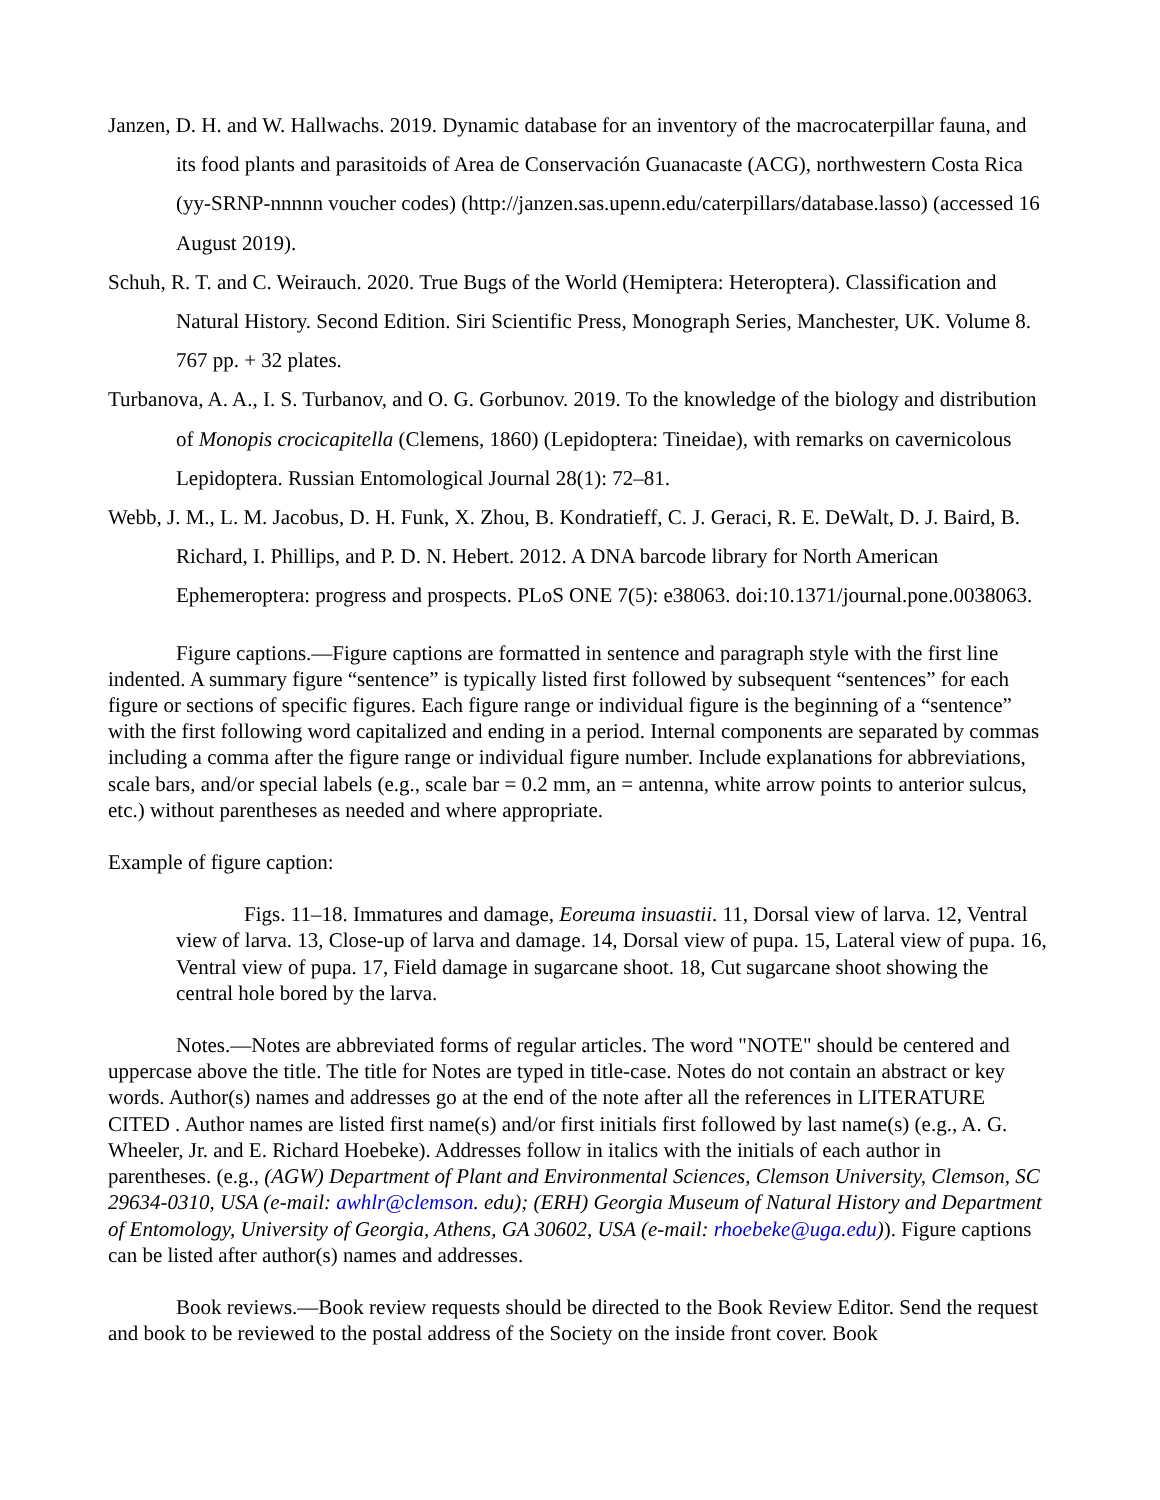Janzen, D. H. and W. Hallwachs. 2019. Dynamic database for an inventory of the macrocaterpillar fauna, and its food plants and parasitoids of Area de Conservación Guanacaste (ACG), northwestern Costa Rica (yy-SRNP-nnnnn voucher codes) (http://janzen.sas.upenn.edu/caterpillars/database.lasso) (accessed 16 August 2019).
Schuh, R. T. and C. Weirauch. 2020. True Bugs of the World (Hemiptera: Heteroptera). Classification and Natural History. Second Edition. Siri Scientific Press, Monograph Series, Manchester, UK. Volume 8. 767 pp. + 32 plates.
Turbanova, A. A., I. S. Turbanov, and O. G. Gorbunov. 2019. To the knowledge of the biology and distribution of Monopis crocicapitella (Clemens, 1860) (Lepidoptera: Tineidae), with remarks on cavernicolous Lepidoptera. Russian Entomological Journal 28(1): 72–81.
Webb, J. M., L. M. Jacobus, D. H. Funk, X. Zhou, B. Kondratieff, C. J. Geraci, R. E. DeWalt, D. J. Baird, B. Richard, I. Phillips, and P. D. N. Hebert. 2012. A DNA barcode library for North American Ephemeroptera: progress and prospects. PLoS ONE 7(5): e38063. doi:10.1371/journal.pone.0038063.
Figure captions.—Figure captions are formatted in sentence and paragraph style with the first line indented. A summary figure “sentence” is typically listed first followed by subsequent “sentences” for each figure or sections of specific figures. Each figure range or individual figure is the beginning of a “sentence” with the first following word capitalized and ending in a period. Internal components are separated by commas including a comma after the figure range or individual figure number. Include explanations for abbreviations, scale bars, and/or special labels (e.g., scale bar = 0.2 mm, an = antenna, white arrow points to anterior sulcus, etc.) without parentheses as needed and where appropriate.
Example of figure caption:
Figs. 11–18. Immatures and damage, Eoreuma insuastii. 11, Dorsal view of larva. 12, Ventral view of larva. 13, Close-up of larva and damage. 14, Dorsal view of pupa. 15, Lateral view of pupa. 16, Ventral view of pupa. 17, Field damage in sugarcane shoot. 18, Cut sugarcane shoot showing the central hole bored by the larva.
Notes.—Notes are abbreviated forms of regular articles. The word "NOTE" should be centered and uppercase above the title. The title for Notes are typed in title-case. Notes do not contain an abstract or key words. Author(s) names and addresses go at the end of the note after all the references in LITERATURE CITED . Author names are listed first name(s) and/or first initials first followed by last name(s) (e.g., A. G. Wheeler, Jr. and E. Richard Hoebeke). Addresses follow in italics with the initials of each author in parentheses. (e.g., (AGW) Department of Plant and Environmental Sciences, Clemson University, Clemson, SC 29634-0310, USA (e-mail: awhlr@clemson. edu); (ERH) Georgia Museum of Natural History and Department of Entomology, University of Georgia, Athens, GA 30602, USA (e-mail: rhoebeke@uga.edu)). Figure captions can be listed after author(s) names and addresses.
Book reviews.—Book review requests should be directed to the Book Review Editor. Send the request and book to be reviewed to the postal address of the Society on the inside front cover. Book